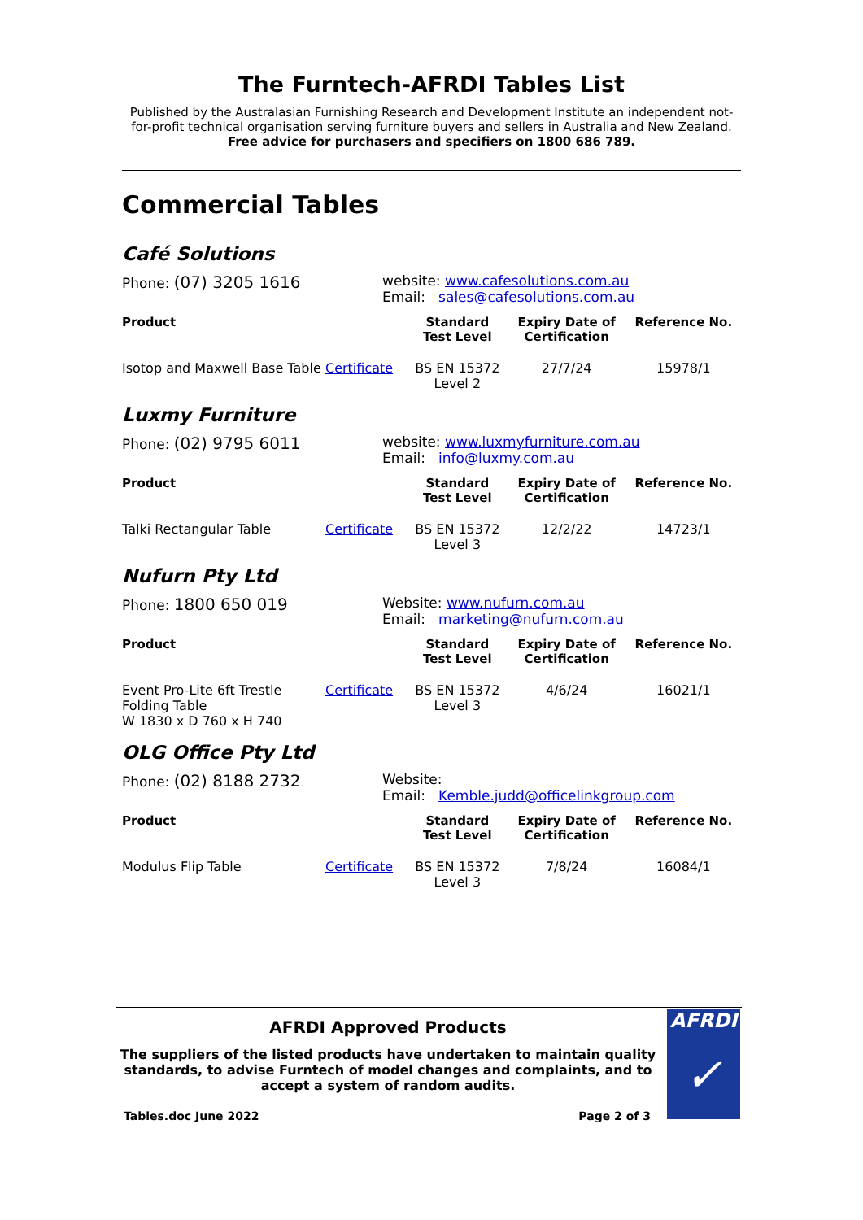The Furntech-AFRDI Tables List
Published by the Australasian Furnishing Research and Development Institute an independent not-for-profit technical organisation serving furniture buyers and sellers in Australia and New Zealand.
Free advice for purchasers and specifiers on 1800 686 789.
Commercial Tables
Café Solutions
Phone: (07) 3205 1616
website: www.cafesolutions.com.au
Email: sales@cafesolutions.com.au
| Product | | Standard Test Level | Expiry Date of Certification | Reference No. |
| --- | --- | --- | --- | --- |
| Isotop and Maxwell Base Table | Certificate | BS EN 15372 Level 2 | 27/7/24 | 15978/1 |
Luxmy Furniture
Phone: (02) 9795 6011
website: www.luxmyfurniture.com.au
Email: info@luxmy.com.au
| Product | | Standard Test Level | Expiry Date of Certification | Reference No. |
| --- | --- | --- | --- | --- |
| Talki Rectangular Table | Certificate | BS EN 15372 Level 3 | 12/2/22 | 14723/1 |
Nufurn Pty Ltd
Phone: 1800 650 019
Website: www.nufurn.com.au
Email: marketing@nufurn.com.au
| Product | | Standard Test Level | Expiry Date of Certification | Reference No. |
| --- | --- | --- | --- | --- |
| Event Pro-Lite 6ft Trestle Folding Table W 1830 x D 760 x H 740 | Certificate | BS EN 15372 Level 3 | 4/6/24 | 16021/1 |
OLG Office Pty Ltd
Phone: (02) 8188 2732
Website:
Email: Kemble.judd@officelinkgroup.com
| Product | | Standard Test Level | Expiry Date of Certification | Reference No. |
| --- | --- | --- | --- | --- |
| Modulus Flip Table | Certificate | BS EN 15372 Level 3 | 7/8/24 | 16084/1 |
AFRDI Approved Products
The suppliers of the listed products have undertaken to maintain quality standards, to advise Furntech of model changes and complaints, and to accept a system of random audits.
Tables.doc June 2022 Page 2 of 3
AFRDI
✓